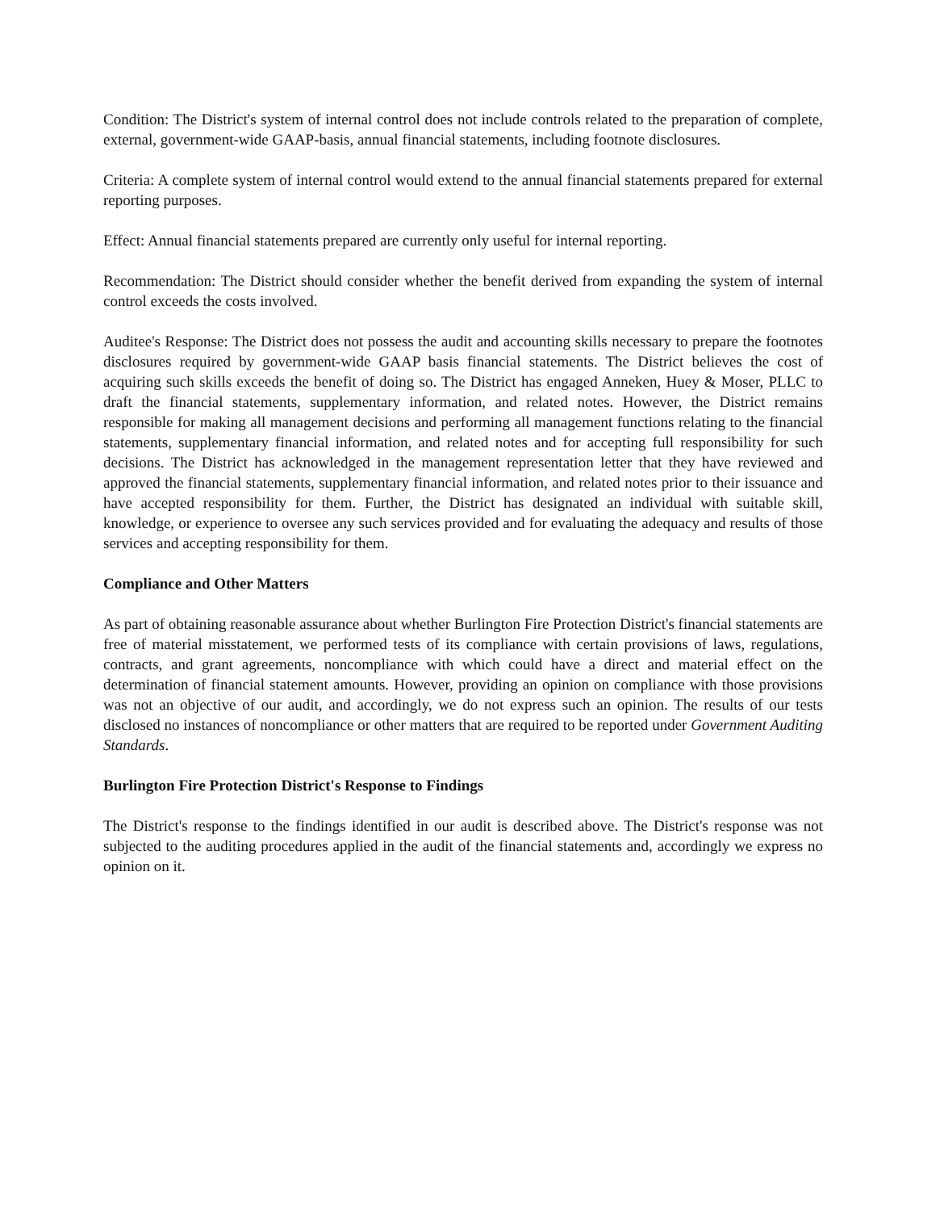Condition: The District's system of internal control does not include controls related to the preparation of complete, external, government-wide GAAP-basis, annual financial statements, including footnote disclosures.
Criteria: A complete system of internal control would extend to the annual financial statements prepared for external reporting purposes.
Effect: Annual financial statements prepared are currently only useful for internal reporting.
Recommendation: The District should consider whether the benefit derived from expanding the system of internal control exceeds the costs involved.
Auditee's Response: The District does not possess the audit and accounting skills necessary to prepare the footnotes disclosures required by government-wide GAAP basis financial statements. The District believes the cost of acquiring such skills exceeds the benefit of doing so. The District has engaged Anneken, Huey & Moser, PLLC to draft the financial statements, supplementary information, and related notes. However, the District remains responsible for making all management decisions and performing all management functions relating to the financial statements, supplementary financial information, and related notes and for accepting full responsibility for such decisions. The District has acknowledged in the management representation letter that they have reviewed and approved the financial statements, supplementary financial information, and related notes prior to their issuance and have accepted responsibility for them. Further, the District has designated an individual with suitable skill, knowledge, or experience to oversee any such services provided and for evaluating the adequacy and results of those services and accepting responsibility for them.
Compliance and Other Matters
As part of obtaining reasonable assurance about whether Burlington Fire Protection District's financial statements are free of material misstatement, we performed tests of its compliance with certain provisions of laws, regulations, contracts, and grant agreements, noncompliance with which could have a direct and material effect on the determination of financial statement amounts. However, providing an opinion on compliance with those provisions was not an objective of our audit, and accordingly, we do not express such an opinion. The results of our tests disclosed no instances of noncompliance or other matters that are required to be reported under Government Auditing Standards.
Burlington Fire Protection District's Response to Findings
The District's response to the findings identified in our audit is described above. The District's response was not subjected to the auditing procedures applied in the audit of the financial statements and, accordingly we express no opinion on it.